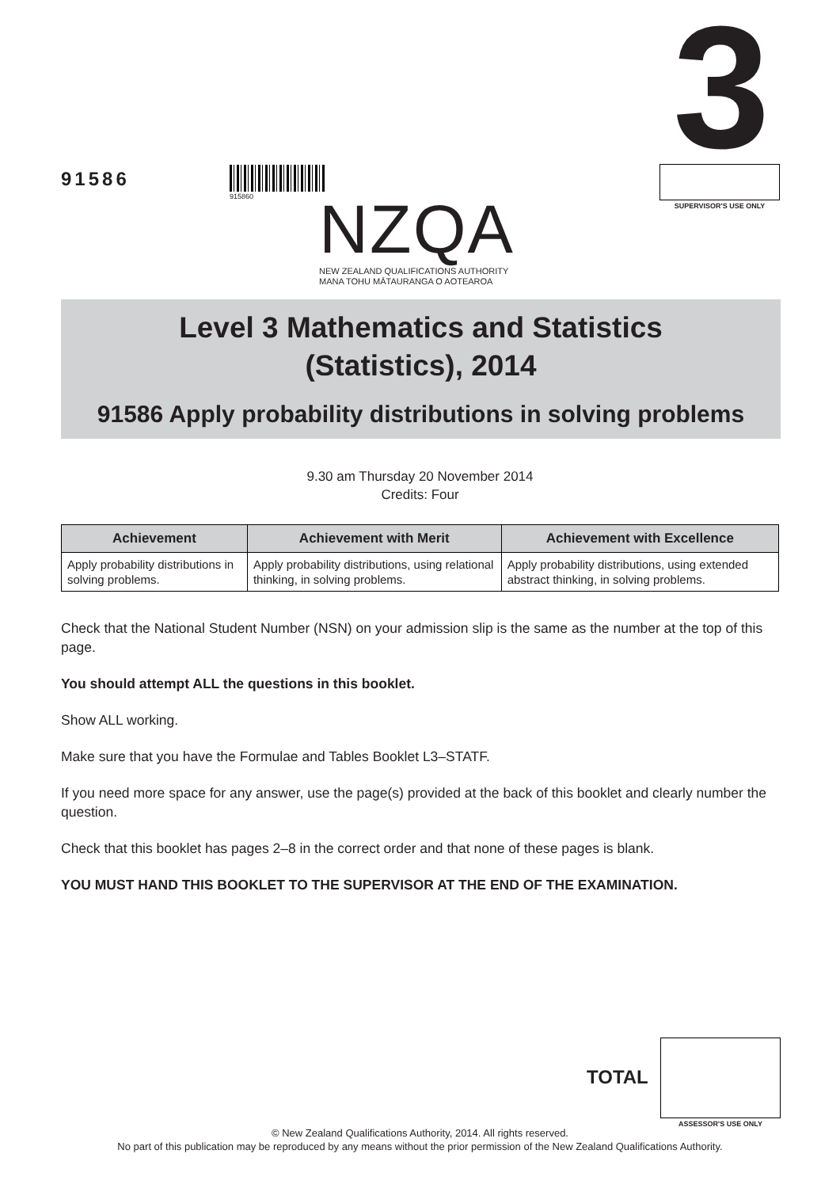91586
915860 NZQA
NEW ZEALAND QUALIFICATIONS AUTHORITY
MANA TOHU MĀTAURANGA O AOTEAROA
3
SUPERVISOR'S USE ONLY
Level 3 Mathematics and Statistics
(Statistics), 2014
91586 Apply probability distributions in solving problems
9.30 am Thursday 20 November 2014
Credits: Four
| Achievement | Achievement with Merit | Achievement with Excellence |
| --- | --- | --- |
| Apply probability distributions in solving problems. | Apply probability distributions, using relational thinking, in solving problems. | Apply probability distributions, using extended abstract thinking, in solving problems. |
Check that the National Student Number (NSN) on your admission slip is the same as the number at the top of this page.
You should attempt ALL the questions in this booklet.
Show ALL working.
Make sure that you have the Formulae and Tables Booklet L3–STATF.
If you need more space for any answer, use the page(s) provided at the back of this booklet and clearly number the question.
Check that this booklet has pages 2–8 in the correct order and that none of these pages is blank.
YOU MUST HAND THIS BOOKLET TO THE SUPERVISOR AT THE END OF THE EXAMINATION.
TOTAL
ASSESSOR'S USE ONLY
© New Zealand Qualifications Authority, 2014. All rights reserved.
No part of this publication may be reproduced by any means without the prior permission of the New Zealand Qualifications Authority.